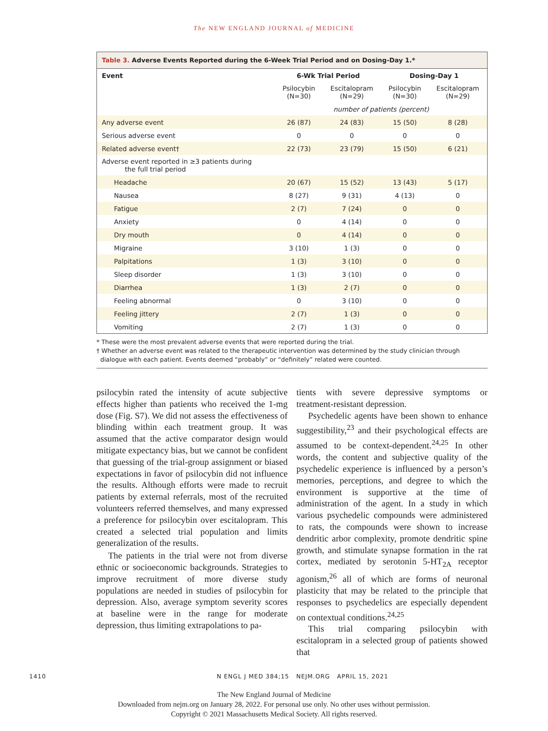The NEW ENGLAND JOURNAL of MEDICINE
Table 3. Adverse Events Reported during the 6-Week Trial Period and on Dosing-Day 1.*
| Event | 6-Wk Trial Period | | Dosing-Day 1 | |
| --- | --- | --- | --- | --- |
| | Psilocybin (N=30) | Escitalopram (N=29) | Psilocybin (N=30) | Escitalopram (N=29) |
| | number of patients (percent) | | | |
| Any adverse event | 26 (87) | 24 (83) | 15 (50) | 8 (28) |
| Serious adverse event | 0 | 0 | 0 | 0 |
| Related adverse event† | 22 (73) | 23 (79) | 15 (50) | 6 (21) |
| Adverse event reported in ≥3 patients during the full trial period | | | | |
| Headache | 20 (67) | 15 (52) | 13 (43) | 5 (17) |
| Nausea | 8 (27) | 9 (31) | 4 (13) | 0 |
| Fatigue | 2 (7) | 7 (24) | 0 | 0 |
| Anxiety | 0 | 4 (14) | 0 | 0 |
| Dry mouth | 0 | 4 (14) | 0 | 0 |
| Migraine | 3 (10) | 1 (3) | 0 | 0 |
| Palpitations | 1 (3) | 3 (10) | 0 | 0 |
| Sleep disorder | 1 (3) | 3 (10) | 0 | 0 |
| Diarrhea | 1 (3) | 2 (7) | 0 | 0 |
| Feeling abnormal | 0 | 3 (10) | 0 | 0 |
| Feeling jittery | 2 (7) | 1 (3) | 0 | 0 |
| Vomiting | 2 (7) | 1 (3) | 0 | 0 |
* These were the most prevalent adverse events that were reported during the trial.
† Whether an adverse event was related to the therapeutic intervention was determined by the study clinician through
dialogue with each patient. Events deemed “probably” or “definitely” related were counted.
psilocybin rated the intensity of acute subjective effects higher than patients who received the 1-mg dose (Fig. S7). We did not assess the effectiveness of blinding within each treatment group. It was assumed that the active comparator design would mitigate expectancy bias, but we cannot be confident that guessing of the trial-group assignment or biased expectations in favor of psilocybin did not influence the results. Although efforts were made to recruit patients by external referrals, most of the recruited volunteers referred themselves, and many expressed a preference for psilocybin over escitalopram. This created a selected trial population and limits generalization of the results.
The patients in the trial were not from diverse ethnic or socioeconomic backgrounds. Strategies to improve recruitment of more diverse study populations are needed in studies of psilocybin for depression. Also, average symptom severity scores at baseline were in the range for moderate depression, thus limiting extrapolations to pa-
tients with severe depressive symptoms or treatment-resistant depression.
Psychedelic agents have been shown to enhance suggestibility,<sup>23</sup> and their psychological effects are assumed to be context-dependent.<sup>24,25</sup> In other words, the content and subjective quality of the psychedelic experience is influenced by a person’s memories, perceptions, and degree to which the environment is supportive at the time of administration of the agent. In a study in which various psychedelic compounds were administered to rats, the compounds were shown to increase dendritic arbor complexity, promote dendritic spine growth, and stimulate synapse formation in the rat cortex, mediated by serotonin 5-HT<sub>2A</sub> receptor agonism,<sup>26</sup> all of which are forms of neuronal plasticity that may be related to the principle that responses to psychedelics are especially dependent on contextual conditions.<sup>24,25</sup>
This trial comparing psilocybin with escitalopram in a selected group of patients showed that
1410 N ENGL J MED 384;15 NEJM.ORG APRIL 15, 2021
The New England Journal of Medicine
Downloaded from nejm.org on January 28, 2022. For personal use only. No other uses without permission.
Copyright © 2021 Massachusetts Medical Society. All rights reserved.